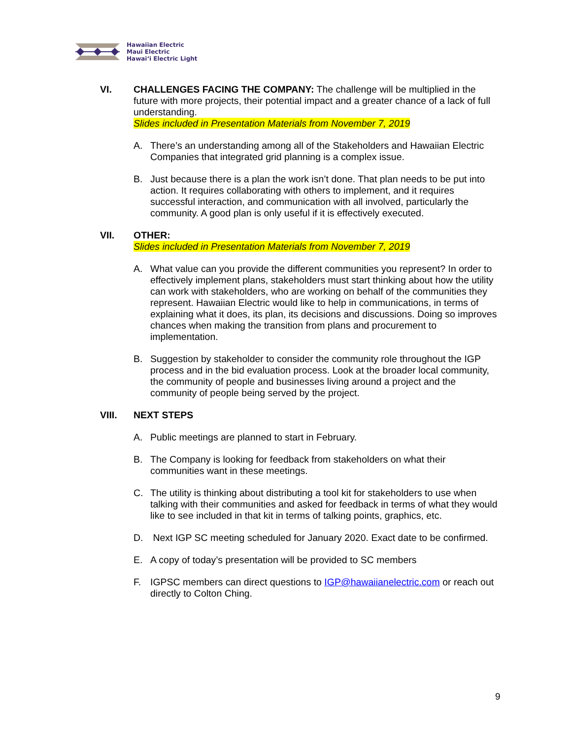Hawaiian Electric
Maui Electric
Hawai‘i Electric Light
VI. CHALLENGES FACING THE COMPANY: The challenge will be multiplied in the future with more projects, their potential impact and a greater chance of a lack of full understanding.
Slides included in Presentation Materials from November 7, 2019
A. There’s an understanding among all of the Stakeholders and Hawaiian Electric Companies that integrated grid planning is a complex issue.
B. Just because there is a plan the work isn’t done. That plan needs to be put into action. It requires collaborating with others to implement, and it requires successful interaction, and communication with all involved, particularly the community. A good plan is only useful if it is effectively executed.
VII. OTHER:
Slides included in Presentation Materials from November 7, 2019
A. What value can you provide the different communities you represent? In order to effectively implement plans, stakeholders must start thinking about how the utility can work with stakeholders, who are working on behalf of the communities they represent. Hawaiian Electric would like to help in communications, in terms of explaining what it does, its plan, its decisions and discussions. Doing so improves chances when making the transition from plans and procurement to implementation.
B. Suggestion by stakeholder to consider the community role throughout the IGP process and in the bid evaluation process. Look at the broader local community, the community of people and businesses living around a project and the community of people being served by the project.
VIII. NEXT STEPS
A. Public meetings are planned to start in February.
B. The Company is looking for feedback from stakeholders on what their communities want in these meetings.
C. The utility is thinking about distributing a tool kit for stakeholders to use when talking with their communities and asked for feedback in terms of what they would like to see included in that kit in terms of talking points, graphics, etc.
D. Next IGP SC meeting scheduled for January 2020. Exact date to be confirmed.
E. A copy of today’s presentation will be provided to SC members
F. IGPSC members can direct questions to IGP@hawaiianelectric.com or reach out directly to Colton Ching.
9